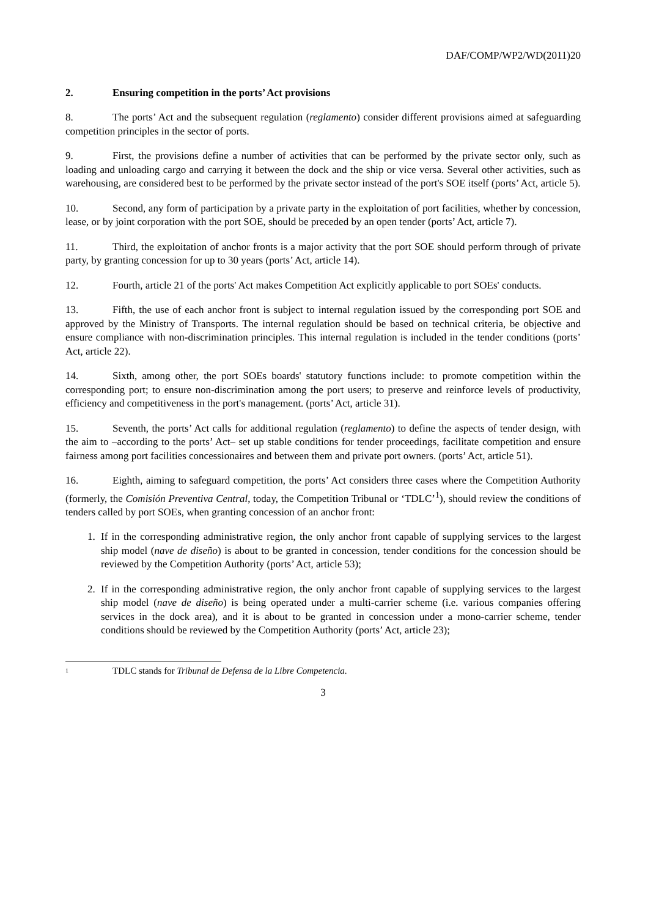DAF/COMP/WP2/WD(2011)20
2. Ensuring competition in the ports’ Act provisions
8. The ports’ Act and the subsequent regulation (reglamento) consider different provisions aimed at safeguarding competition principles in the sector of ports.
9. First, the provisions define a number of activities that can be performed by the private sector only, such as loading and unloading cargo and carrying it between the dock and the ship or vice versa. Several other activities, such as warehousing, are considered best to be performed by the private sector instead of the port's SOE itself (ports’ Act, article 5).
10. Second, any form of participation by a private party in the exploitation of port facilities, whether by concession, lease, or by joint corporation with the port SOE, should be preceded by an open tender (ports’ Act, article 7).
11. Third, the exploitation of anchor fronts is a major activity that the port SOE should perform through of private party, by granting concession for up to 30 years (ports’ Act, article 14).
12. Fourth, article 21 of the ports' Act makes Competition Act explicitly applicable to port SOEs' conducts.
13. Fifth, the use of each anchor front is subject to internal regulation issued by the corresponding port SOE and approved by the Ministry of Transports. The internal regulation should be based on technical criteria, be objective and ensure compliance with non-discrimination principles. This internal regulation is included in the tender conditions (ports’ Act, article 22).
14. Sixth, among other, the port SOEs boards' statutory functions include: to promote competition within the corresponding port; to ensure non-discrimination among the port users; to preserve and reinforce levels of productivity, efficiency and competitiveness in the port's management. (ports’ Act, article 31).
15. Seventh, the ports’ Act calls for additional regulation (reglamento) to define the aspects of tender design, with the aim to –according to the ports’ Act– set up stable conditions for tender proceedings, facilitate competition and ensure fairness among port facilities concessionaires and between them and private port owners. (ports’ Act, article 51).
16. Eighth, aiming to safeguard competition, the ports’ Act considers three cases where the Competition Authority (formerly, the Comisión Preventiva Central, today, the Competition Tribunal or ‘TDLC’<sup>1</sup>), should review the conditions of tenders called by port SOEs, when granting concession of an anchor front:
1. If in the corresponding administrative region, the only anchor front capable of supplying services to the largest ship model (nave de diseño) is about to be granted in concession, tender conditions for the concession should be reviewed by the Competition Authority (ports’ Act, article 53);
2. If in the corresponding administrative region, the only anchor front capable of supplying services to the largest ship model (nave de diseño) is being operated under a multi-carrier scheme (i.e. various companies offering services in the dock area), and it is about to be granted in concession under a mono-carrier scheme, tender conditions should be reviewed by the Competition Authority (ports’ Act, article 23);
<sup>1</sup> TDLC stands for Tribunal de Defensa de la Libre Competencia.
3